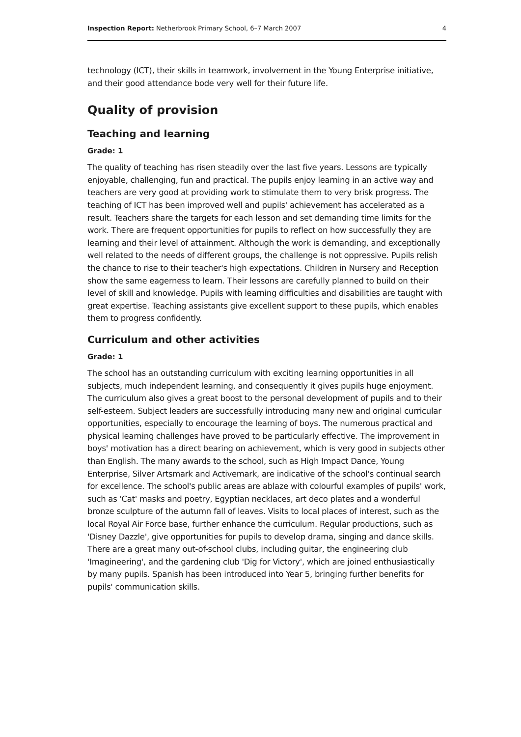Inspection Report: Netherbrook Primary School, 6–7 March 2007 4
technology (ICT), their skills in teamwork, involvement in the Young Enterprise initiative, and their good attendance bode very well for their future life.
Quality of provision
Teaching and learning
Grade: 1
The quality of teaching has risen steadily over the last five years. Lessons are typically enjoyable, challenging, fun and practical. The pupils enjoy learning in an active way and teachers are very good at providing work to stimulate them to very brisk progress. The teaching of ICT has been improved well and pupils' achievement has accelerated as a result. Teachers share the targets for each lesson and set demanding time limits for the work. There are frequent opportunities for pupils to reflect on how successfully they are learning and their level of attainment. Although the work is demanding, and exceptionally well related to the needs of different groups, the challenge is not oppressive. Pupils relish the chance to rise to their teacher's high expectations. Children in Nursery and Reception show the same eagerness to learn. Their lessons are carefully planned to build on their level of skill and knowledge. Pupils with learning difficulties and disabilities are taught with great expertise. Teaching assistants give excellent support to these pupils, which enables them to progress confidently.
Curriculum and other activities
Grade: 1
The school has an outstanding curriculum with exciting learning opportunities in all subjects, much independent learning, and consequently it gives pupils huge enjoyment. The curriculum also gives a great boost to the personal development of pupils and to their self-esteem. Subject leaders are successfully introducing many new and original curricular opportunities, especially to encourage the learning of boys. The numerous practical and physical learning challenges have proved to be particularly effective. The improvement in boys' motivation has a direct bearing on achievement, which is very good in subjects other than English. The many awards to the school, such as High Impact Dance, Young Enterprise, Silver Artsmark and Activemark, are indicative of the school's continual search for excellence. The school's public areas are ablaze with colourful examples of pupils' work, such as 'Cat' masks and poetry, Egyptian necklaces, art deco plates and a wonderful bronze sculpture of the autumn fall of leaves. Visits to local places of interest, such as the local Royal Air Force base, further enhance the curriculum. Regular productions, such as 'Disney Dazzle', give opportunities for pupils to develop drama, singing and dance skills. There are a great many out-of-school clubs, including guitar, the engineering club 'Imagineering', and the gardening club 'Dig for Victory', which are joined enthusiastically by many pupils. Spanish has been introduced into Year 5, bringing further benefits for pupils' communication skills.